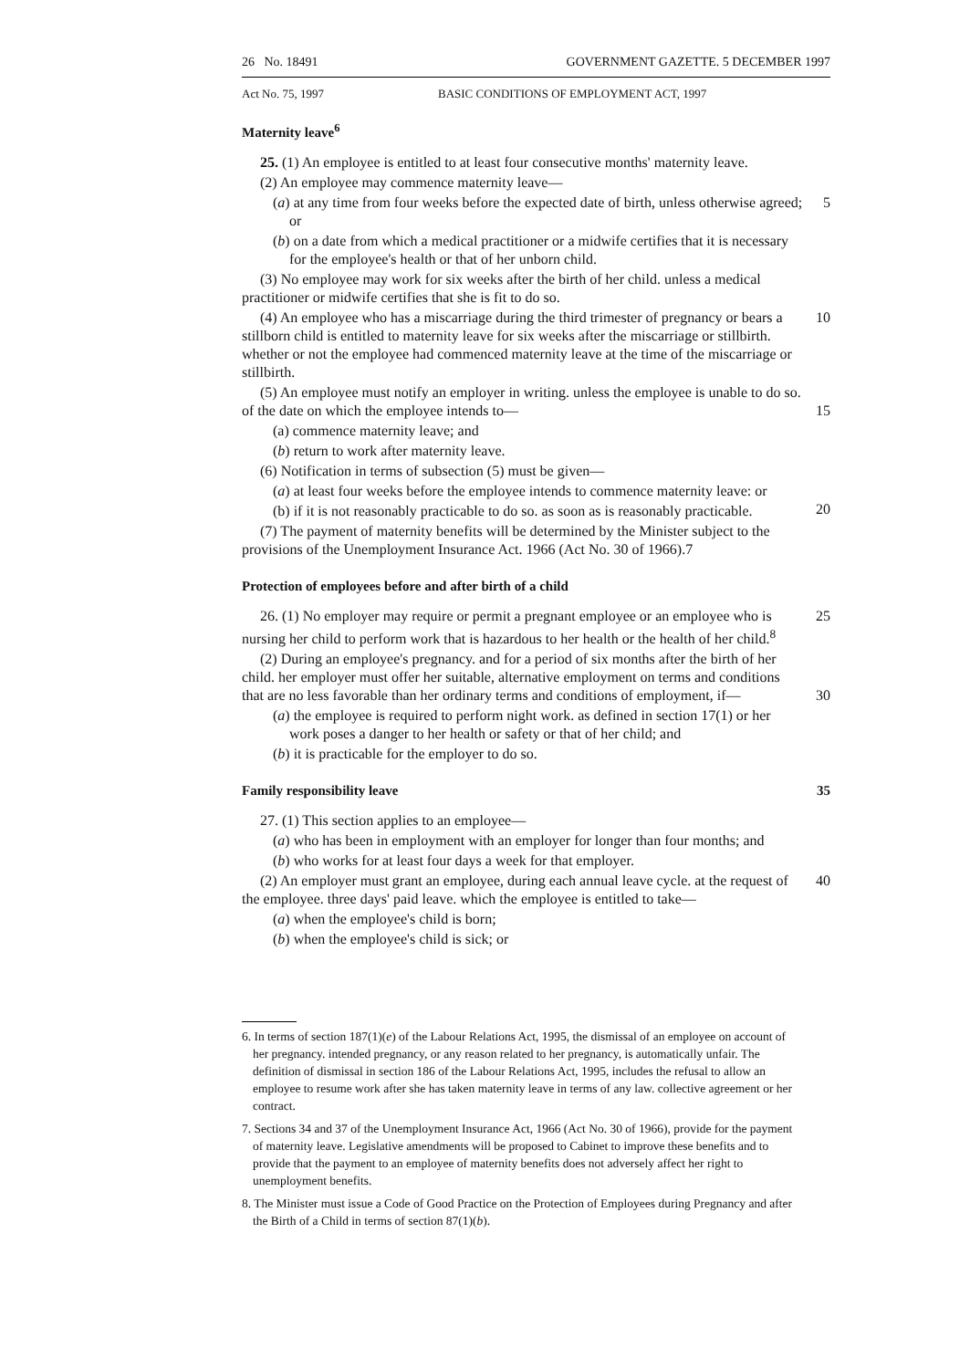26 No. 18491 GOVERNMENT GAZETTE. 5 DECEMBER 1997
Act No. 75, 1997 BASIC CONDITIONS OF EMPLOYMENT ACT, 1997
Maternity leave<sup>6</sup>
25. (1) An employee is entitled to at least four consecutive months' maternity leave.
(2) An employee may commence maternity leave—
(a) at any time from four weeks before the expected date of birth, unless otherwise agreed; or 5
(b) on a date from which a medical practitioner or a midwife certifies that it is necessary for the employee's health or that of her unborn child.
(3) No employee may work for six weeks after the birth of her child. unless a medical practitioner or midwife certifies that she is fit to do so.
(4) An employee who has a miscarriage during the third trimester of pregnancy or bears a stillborn child is entitled to maternity leave for six weeks after the miscarriage or stillbirth. whether or not the employee had commenced maternity leave at the time of the miscarriage or stillbirth. 10
(5) An employee must notify an employer in writing. unless the employee is unable to do so. of the date on which the employee intends to—
15
(a) commence maternity leave; and
(b) return to work after maternity leave.
(6) Notification in terms of subsection (5) must be given—
(a) at least four weeks before the employee intends to commence maternity leave: or
20
(b) if it is not reasonably practicable to do so. as soon as is reasonably practicable.
(7) The payment of maternity benefits will be determined by the Minister subject to the provisions of the Unemployment Insurance Act. 1966 (Act No. 30 of 1966).7
Protection of employees before and after birth of a child
26. (1) No employer may require or permit a pregnant employee or an employee who is nursing her child to perform work that is hazardous to her health or the health of her child.<sup>8</sup> 25
(2) During an employee's pregnancy. and for a period of six months after the birth of her child. her employer must offer her suitable, alternative employment on terms and conditions that are no less favorable than her ordinary terms and conditions of employment, if—
30
(a) the employee is required to perform night work. as defined in section 17(1) or her work poses a danger to her health or safety or that of her child; and
(b) it is practicable for the employer to do so.
Family responsibility leave 35
27. (1) This section applies to an employee—
(a) who has been in employment with an employer for longer than four months; and
(b) who works for at least four days a week for that employer.
(2) An employer must grant an employee, during each annual leave cycle. at the request of the employee. three days' paid leave. which the employee is entitled to take— 40
(a) when the employee's child is born;
(b) when the employee's child is sick; or
6. In terms of section 187(1)(e) of the Labour Relations Act, 1995, the dismissal of an employee on account of her pregnancy. intended pregnancy, or any reason related to her pregnancy, is automatically unfair. The definition of dismissal in section 186 of the Labour Relations Act, 1995, includes the refusal to allow an employee to resume work after she has taken maternity leave in terms of any law. collective agreement or her contract.
7. Sections 34 and 37 of the Unemployment Insurance Act, 1966 (Act No. 30 of 1966), provide for the payment of maternity leave. Legislative amendments will be proposed to Cabinet to improve these benefits and to provide that the payment to an employee of maternity benefits does not adversely affect her right to unemployment benefits.
8. The Minister must issue a Code of Good Practice on the Protection of Employees during Pregnancy and after the Birth of a Child in terms of section 87(1)(b).